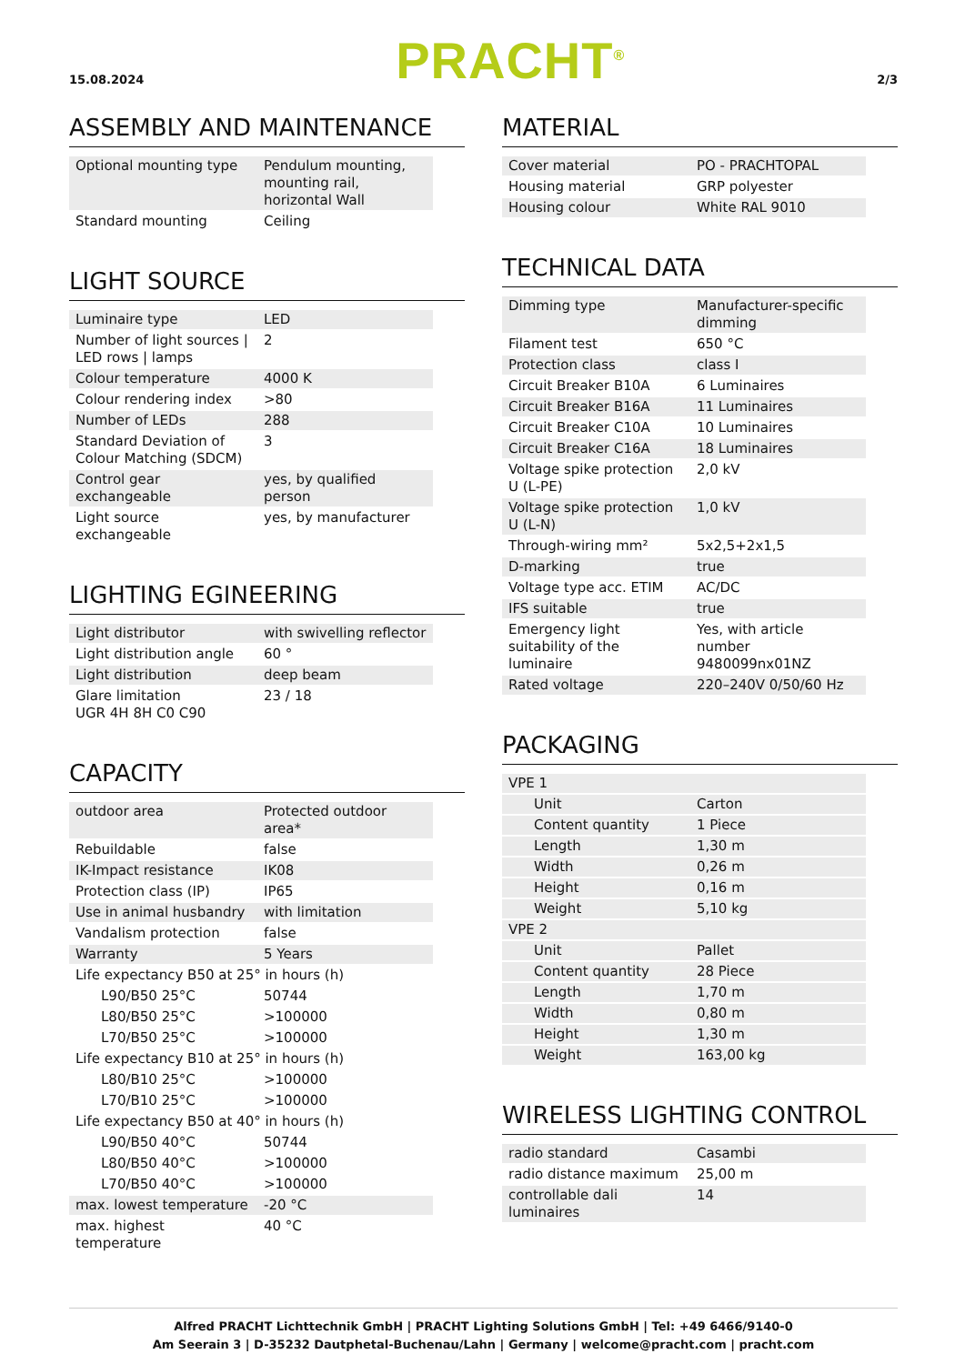15.08.2024 PRACHT<sup>®</sup> 2/3
ASSEMBLY AND MAINTENANCE
| Optional mounting type | Pendulum mounting, mounting rail, horizontal Wall |
| Standard mounting | Ceiling |
LIGHT SOURCE
| Luminaire type | LED |
| Number of light sources / LED rows / lamps | 2 |
| Colour temperature | 4000 K |
| Colour rendering index | >80 |
| Number of LEDs | 288 |
| Standard Deviation of Colour Matching (SDCM) | 3 |
| Control gear exchangeable | yes, by qualified person |
| Light source exchangeable | yes, by manufacturer |
LIGHTING EGINEERING
| Light distributor | with swivelling reflector |
| Light distribution angle | 60 ° |
| Light distribution | deep beam |
| Glare limitation UGR 4H 8H C0 C90 | 23 / 18 |
CAPACITY
| outdoor area | Protected outdoor area* |
| Rebuildable | false |
| IK-Impact resistance | IK08 |
| Protection class (IP) | IP65 |
| Use in animal husbandry | with limitation |
| Vandalism protection | false |
| Warranty | 5 Years |
| Life expectancy B50 at 25° in hours (h) | |
| L90/B50 25°C | 50744 |
| L80/B50 25°C | >100000 |
| L70/B50 25°C | >100000 |
| Life expectancy B10 at 25° in hours (h) | |
| L80/B10 25°C | >100000 |
| L70/B10 25°C | >100000 |
| Life expectancy B50 at 40° in hours (h) | |
| L90/B50 40°C | 50744 |
| L80/B50 40°C | >100000 |
| L70/B50 40°C | >100000 |
| max. lowest temperature | -20 °C |
| max. highest temperature | 40 °C |
MATERIAL
| Cover material | PO - PRACHTOPAL |
| Housing material | GRP polyester |
| Housing colour | White RAL 9010 |
TECHNICAL DATA
| Dimming type | Manufacturer-specific dimming |
| Filament test | 650 °C |
| Protection class | class I |
| Circuit Breaker B10A | 6 Luminaires |
| Circuit Breaker B16A | 11 Luminaires |
| Circuit Breaker C10A | 10 Luminaires |
| Circuit Breaker C16A | 18 Luminaires |
| Voltage spike protection U (L-PE) | 2,0 kV |
| Voltage spike protection U (L-N) | 1,0 kV |
| Through-wiring mm² | 5x2,5+2x1,5 |
| D-marking | true |
| Voltage type acc. ETIM | AC/DC |
| IFS suitable | true |
| Emergency light suitability of the luminaire | Yes, with article number 9480099nx01NZ |
| Rated voltage | 220–240V 0/50/60 Hz |
PACKAGING
| VPE 1 | |
| Unit | Carton |
| Content quantity | 1 Piece |
| Length | 1,30 m |
| Width | 0,26 m |
| Height | 0,16 m |
| Weight | 5,10 kg |
| VPE 2 | |
| Unit | Pallet |
| Content quantity | 28 Piece |
| Length | 1,70 m |
| Width | 0,80 m |
| Height | 1,30 m |
| Weight | 163,00 kg |
WIRELESS LIGHTING CONTROL
| radio standard | Casambi |
| radio distance maximum | 25,00 m |
| controllable dali luminaires | 14 |
Alfred PRACHT Lichttechnik GmbH | PRACHT Lighting Solutions GmbH | Tel: +49 6466/9140-0
Am Seerain 3 | D-35232 Dautphetal-Buchenau/Lahn | Germany | welcome@pracht.com | pracht.com